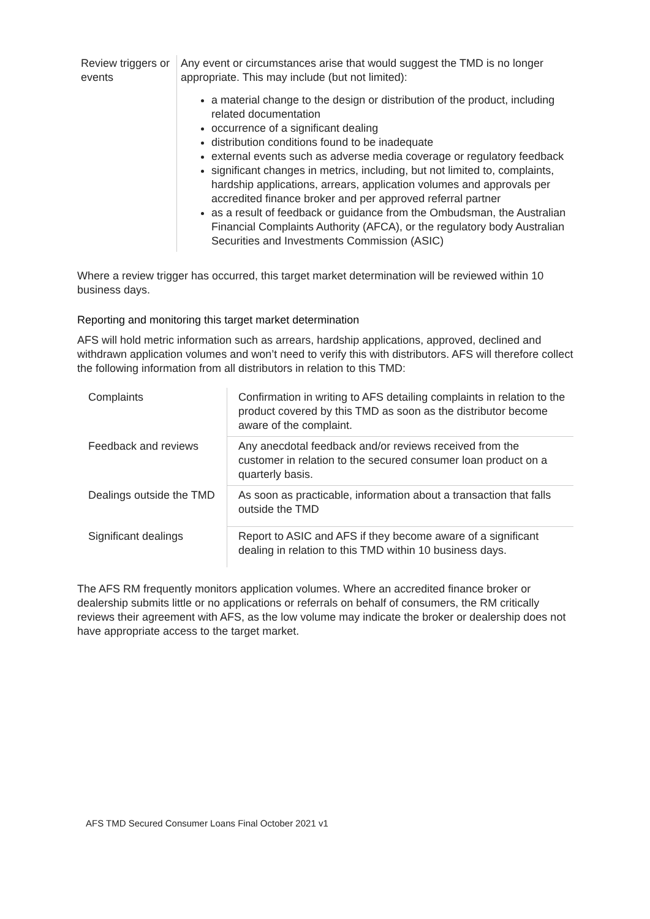| Review triggers or events | Any event or circumstances arise that would suggest the TMD is no longer appropriate. This may include (but not limited): a material change to the design or distribution of the product, including related documentation occurrence of a significant dealing distribution conditions found to be inadequate external events such as adverse media coverage or regulatory feedback significant changes in metrics, including, but not limited to, complaints, hardship applications, arrears, application volumes and approvals per accredited finance broker and per approved referral partner as a result of feedback or guidance from the Ombudsman, the Australian Financial Complaints Authority (AFCA), or the regulatory body Australian Securities and Investments Commission (ASIC) |
Where a review trigger has occurred, this target market determination will be reviewed within 10 business days.
Reporting and monitoring this target market determination
AFS will hold metric information such as arrears, hardship applications, approved, declined and withdrawn application volumes and won’t need to verify this with distributors. AFS will therefore collect the following information from all distributors in relation to this TMD:
| Complaints | Confirmation in writing to AFS detailing complaints in relation to the product covered by this TMD as soon as the distributor become aware of the complaint. |
| Feedback and reviews | Any anecdotal feedback and/or reviews received from the customer in relation to the secured consumer loan product on a quarterly basis. |
| Dealings outside the TMD | As soon as practicable, information about a transaction that falls outside the TMD |
| Significant dealings | Report to ASIC and AFS if they become aware of a significant dealing in relation to this TMD within 10 business days. |
The AFS RM frequently monitors application volumes. Where an accredited finance broker or dealership submits little or no applications or referrals on behalf of consumers, the RM critically reviews their agreement with AFS, as the low volume may indicate the broker or dealership does not have appropriate access to the target market.
AFS TMD Secured Consumer Loans Final October 2021 v1